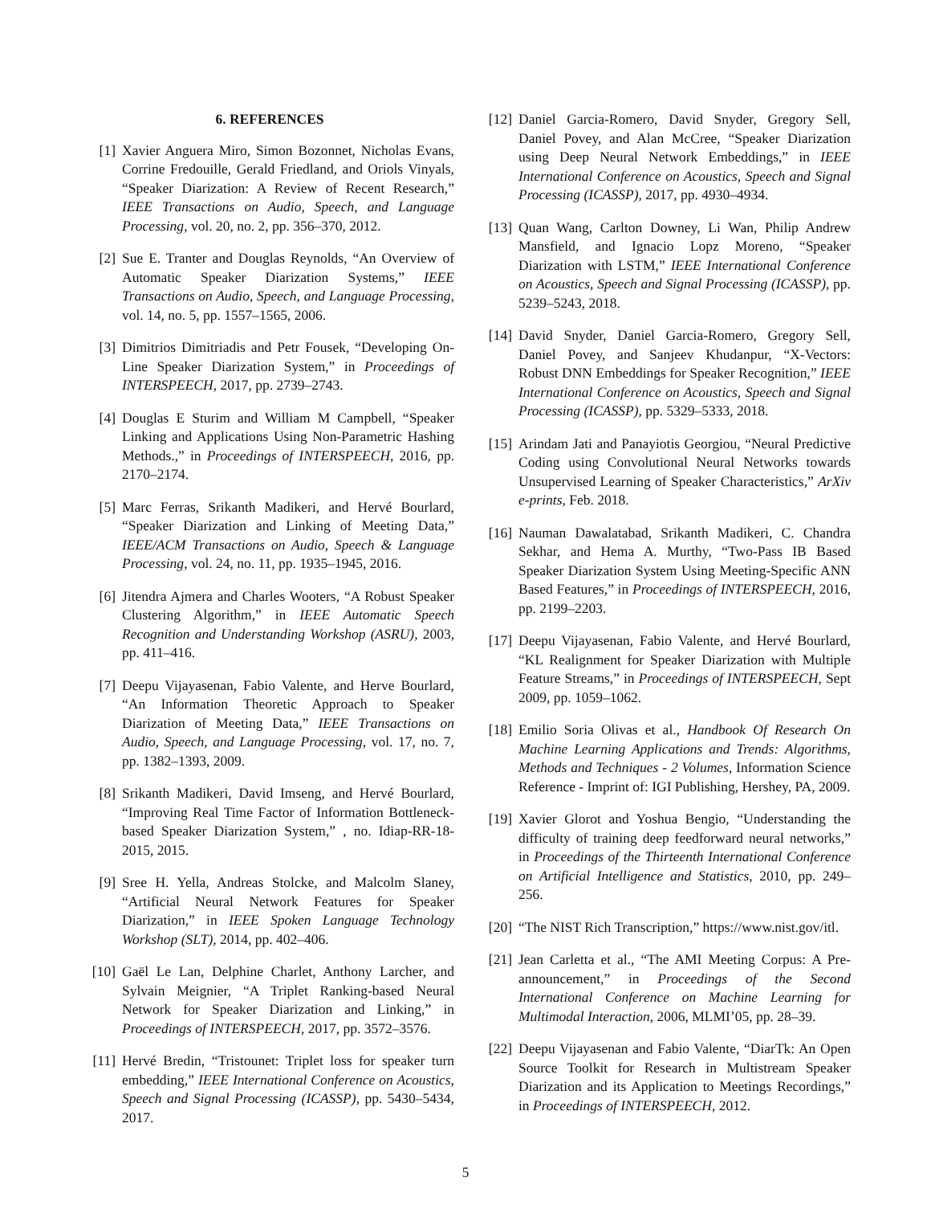6. REFERENCES
[1] Xavier Anguera Miro, Simon Bozonnet, Nicholas Evans, Corrine Fredouille, Gerald Friedland, and Oriols Vinyals, “Speaker Diarization: A Review of Recent Research,” IEEE Transactions on Audio, Speech, and Language Processing, vol. 20, no. 2, pp. 356–370, 2012.
[2] Sue E. Tranter and Douglas Reynolds, “An Overview of Automatic Speaker Diarization Systems,” IEEE Transactions on Audio, Speech, and Language Processing, vol. 14, no. 5, pp. 1557–1565, 2006.
[3] Dimitrios Dimitriadis and Petr Fousek, “Developing On-Line Speaker Diarization System,” in Proceedings of INTERSPEECH, 2017, pp. 2739–2743.
[4] Douglas E Sturim and William M Campbell, “Speaker Linking and Applications Using Non-Parametric Hashing Methods.,” in Proceedings of INTERSPEECH, 2016, pp. 2170–2174.
[5] Marc Ferras, Srikanth Madikeri, and Hervé Bourlard, “Speaker Diarization and Linking of Meeting Data,” IEEE/ACM Transactions on Audio, Speech & Language Processing, vol. 24, no. 11, pp. 1935–1945, 2016.
[6] Jitendra Ajmera and Charles Wooters, “A Robust Speaker Clustering Algorithm,” in IEEE Automatic Speech Recognition and Understanding Workshop (ASRU), 2003, pp. 411–416.
[7] Deepu Vijayasenan, Fabio Valente, and Herve Bourlard, “An Information Theoretic Approach to Speaker Diarization of Meeting Data,” IEEE Transactions on Audio, Speech, and Language Processing, vol. 17, no. 7, pp. 1382–1393, 2009.
[8] Srikanth Madikeri, David Imseng, and Hervé Bourlard, “Improving Real Time Factor of Information Bottleneck-based Speaker Diarization System,” , no. Idiap-RR-18-2015, 2015.
[9] Sree H. Yella, Andreas Stolcke, and Malcolm Slaney, “Artificial Neural Network Features for Speaker Diarization,” in IEEE Spoken Language Technology Workshop (SLT), 2014, pp. 402–406.
[10] Gaël Le Lan, Delphine Charlet, Anthony Larcher, and Sylvain Meignier, “A Triplet Ranking-based Neural Network for Speaker Diarization and Linking,” in Proceedings of INTERSPEECH, 2017, pp. 3572–3576.
[11] Hervé Bredin, “Tristounet: Triplet loss for speaker turn embedding,” IEEE International Conference on Acoustics, Speech and Signal Processing (ICASSP), pp. 5430–5434, 2017.
[12] Daniel Garcia-Romero, David Snyder, Gregory Sell, Daniel Povey, and Alan McCree, “Speaker Diarization using Deep Neural Network Embeddings,” in IEEE International Conference on Acoustics, Speech and Signal Processing (ICASSP), 2017, pp. 4930–4934.
[13] Quan Wang, Carlton Downey, Li Wan, Philip Andrew Mansfield, and Ignacio Lopz Moreno, “Speaker Diarization with LSTM,” IEEE International Conference on Acoustics, Speech and Signal Processing (ICASSP), pp. 5239–5243, 2018.
[14] David Snyder, Daniel Garcia-Romero, Gregory Sell, Daniel Povey, and Sanjeev Khudanpur, “X-Vectors: Robust DNN Embeddings for Speaker Recognition,” IEEE International Conference on Acoustics, Speech and Signal Processing (ICASSP), pp. 5329–5333, 2018.
[15] Arindam Jati and Panayiotis Georgiou, “Neural Predictive Coding using Convolutional Neural Networks towards Unsupervised Learning of Speaker Characteristics,” ArXiv e-prints, Feb. 2018.
[16] Nauman Dawalatabad, Srikanth Madikeri, C. Chandra Sekhar, and Hema A. Murthy, “Two-Pass IB Based Speaker Diarization System Using Meeting-Specific ANN Based Features,” in Proceedings of INTERSPEECH, 2016, pp. 2199–2203.
[17] Deepu Vijayasenan, Fabio Valente, and Hervé Bourlard, “KL Realignment for Speaker Diarization with Multiple Feature Streams,” in Proceedings of INTERSPEECH, Sept 2009, pp. 1059–1062.
[18] Emilio Soria Olivas et al., Handbook Of Research On Machine Learning Applications and Trends: Algorithms, Methods and Techniques - 2 Volumes, Information Science Reference - Imprint of: IGI Publishing, Hershey, PA, 2009.
[19] Xavier Glorot and Yoshua Bengio, “Understanding the difficulty of training deep feedforward neural networks,” in Proceedings of the Thirteenth International Conference on Artificial Intelligence and Statistics, 2010, pp. 249–256.
[20] “The NIST Rich Transcription,” https://www.nist.gov/itl.
[21] Jean Carletta et al., “The AMI Meeting Corpus: A Pre-announcement,” in Proceedings of the Second International Conference on Machine Learning for Multimodal Interaction, 2006, MLMI’05, pp. 28–39.
[22] Deepu Vijayasenan and Fabio Valente, “DiarTk: An Open Source Toolkit for Research in Multistream Speaker Diarization and its Application to Meetings Recordings,” in Proceedings of INTERSPEECH, 2012.
5